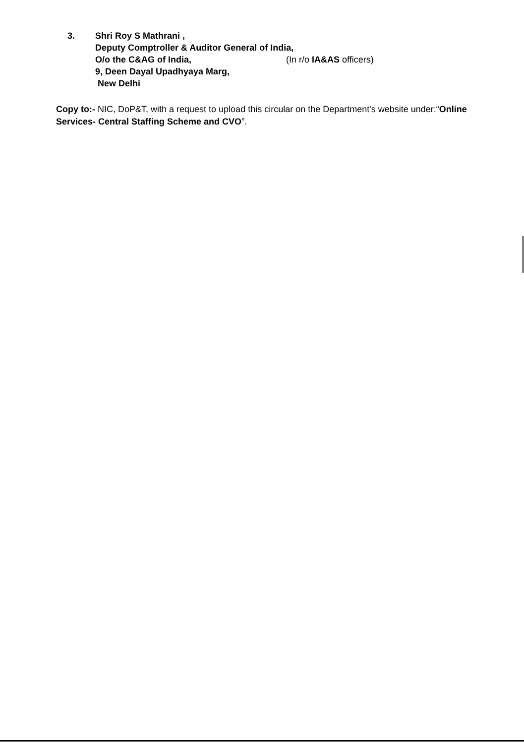3. Shri Roy S Mathrani ,
Deputy Comptroller & Auditor General of India,
O/o the C&AG of India, (In r/o IA&AS officers)
9, Deen Dayal Upadhyaya Marg,
New Delhi
Copy to:- NIC, DoP&T, with a request to upload this circular on the Department's website under:“Online Services- Central Staffing Scheme and CVO”.